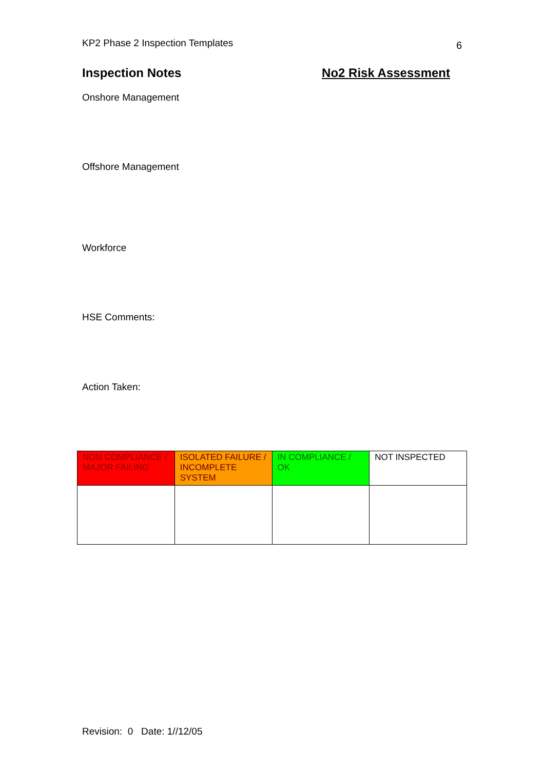KP2 Phase 2 Inspection Templates 6
Inspection Notes No2 Risk Assessment
Onshore Management
Offshore Management
Workforce
HSE Comments:
Action Taken:
| NON COMPLIANCE / MAJOR FAILING | ISOLATED FAILURE / INCOMPLETE SYSTEM | IN COMPLIANCE / OK | NOT INSPECTED |
Revision: 0 Date: 1//12/05